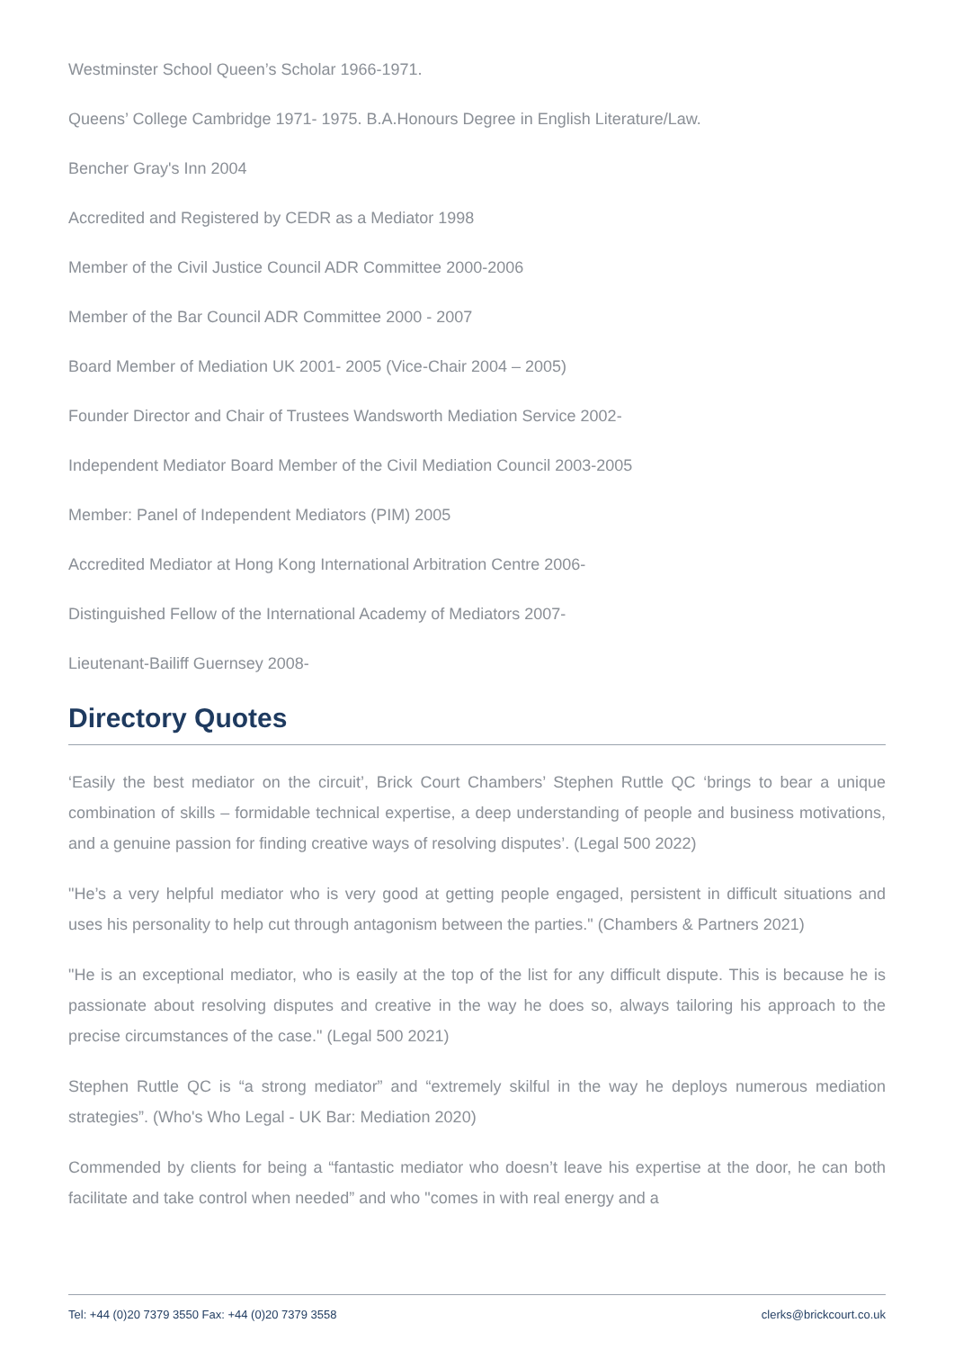Westminster School Queen’s Scholar 1966-1971.
Queens’ College Cambridge 1971- 1975. B.A.Honours Degree in English Literature/Law.
Bencher Gray's Inn 2004
Accredited and Registered by CEDR as a Mediator 1998
Member of the Civil Justice Council ADR Committee 2000-2006
Member of the Bar Council ADR Committee 2000 - 2007
Board Member of Mediation UK 2001- 2005 (Vice-Chair 2004 – 2005)
Founder Director and Chair of Trustees Wandsworth Mediation Service 2002-
Independent Mediator Board Member of the Civil Mediation Council 2003-2005
Member: Panel of Independent Mediators (PIM) 2005
Accredited Mediator at Hong Kong International Arbitration Centre 2006-
Distinguished Fellow of the International Academy of Mediators 2007-
Lieutenant-Bailiff Guernsey 2008-
Directory Quotes
‘Easily the best mediator on the circuit’, Brick Court Chambers’ Stephen Ruttle QC ‘brings to bear a unique combination of skills – formidable technical expertise, a deep understanding of people and business motivations, and a genuine passion for finding creative ways of resolving disputes’. (Legal 500 2022)
"He’s a very helpful mediator who is very good at getting people engaged, persistent in difficult situations and uses his personality to help cut through antagonism between the parties." (Chambers & Partners 2021)
"He is an exceptional mediator, who is easily at the top of the list for any difficult dispute. This is because he is passionate about resolving disputes and creative in the way he does so, always tailoring his approach to the precise circumstances of the case." (Legal 500 2021)
Stephen Ruttle QC is “a strong mediator” and “extremely skilful in the way he deploys numerous mediation strategies”. (Who's Who Legal - UK Bar: Mediation 2020)
Commended by clients for being a “fantastic mediator who doesn’t leave his expertise at the door, he can both facilitate and take control when needed” and who "comes in with real energy and a
Tel: +44 (0)20 7379 3550 Fax: +44 (0)20 7379 3558 clerks@brickcourt.co.uk